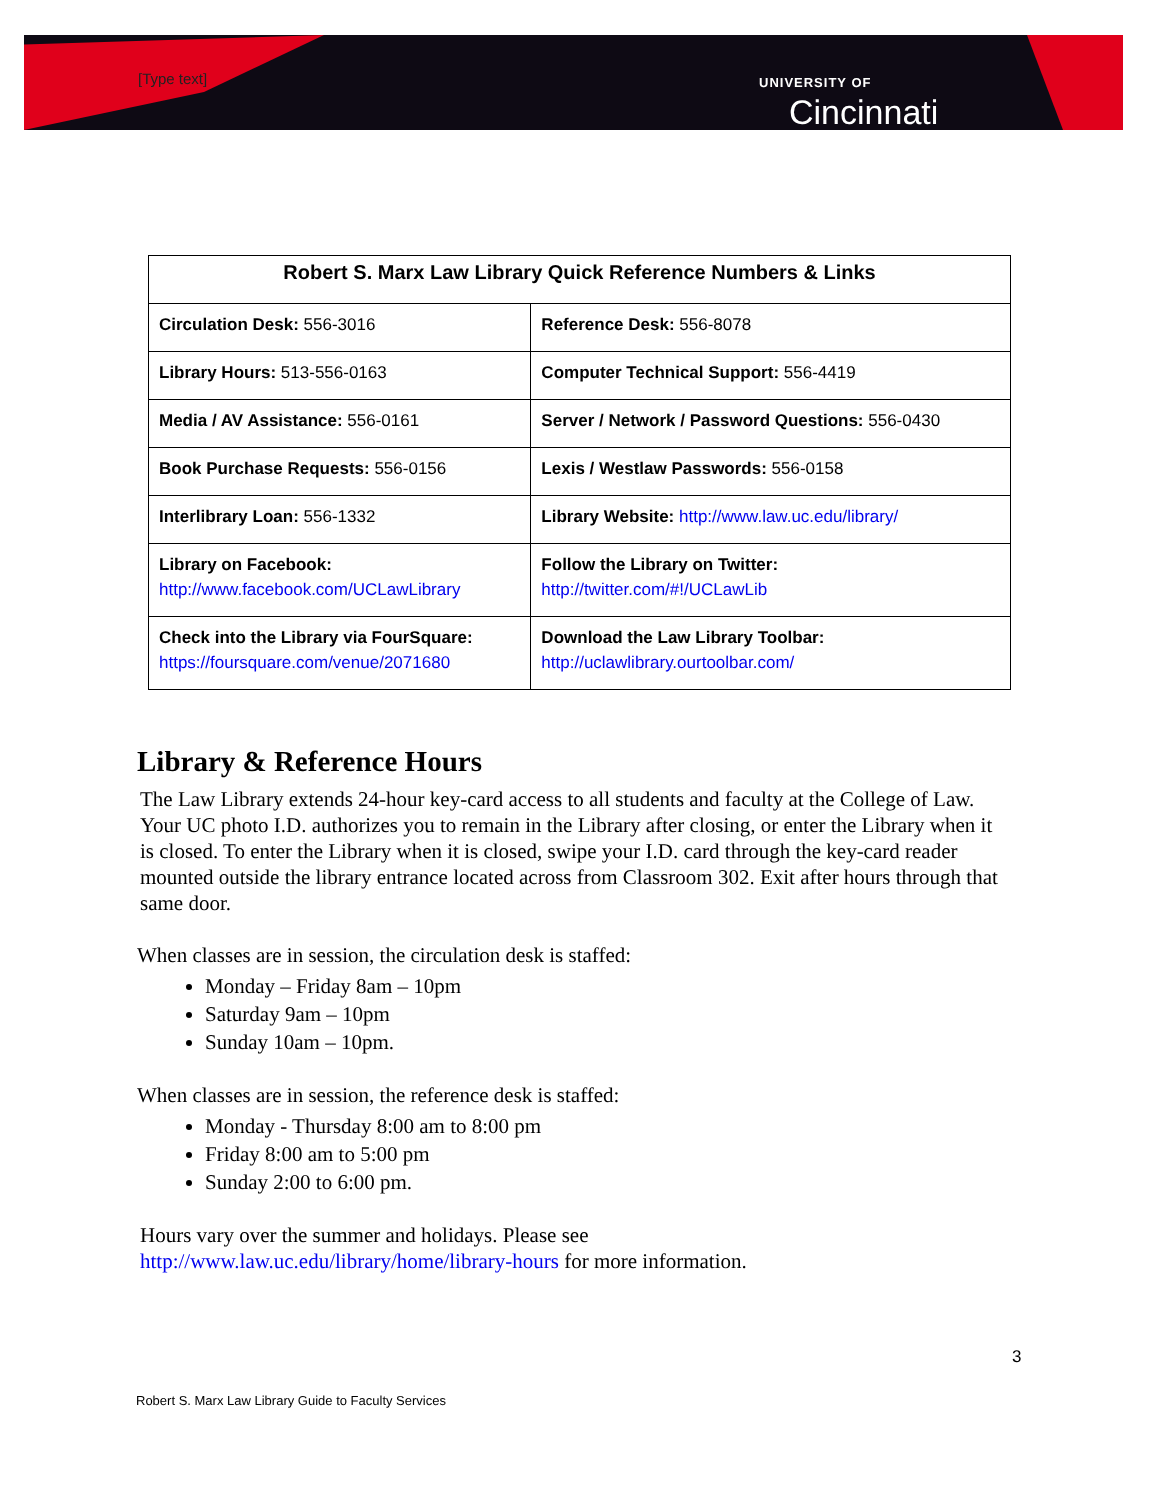UNIVERSITY OF
Cincinnati
[Type text]
| Robert S. Marx Law Library Quick Reference Numbers & Links | |
| --- | --- |
| Circulation Desk: 556-3016 | Reference Desk: 556-8078 |
| Library Hours: 513-556-0163 | Computer Technical Support: 556-4419 |
| Media / AV Assistance: 556-0161 | Server / Network / Password Questions: 556-0430 |
| Book Purchase Requests: 556-0156 | Lexis / Westlaw Passwords: 556-0158 |
| Interlibrary Loan: 556-1332 | Library Website: http://www.law.uc.edu/library/ |
| Library on Facebook: http://www.facebook.com/UCLawLibrary | Follow the Library on Twitter: http://twitter.com/#!/UCLawLib |
| Check into the Library via FourSquare: https://foursquare.com/venue/2071680 | Download the Law Library Toolbar: http://uclawlibrary.ourtoolbar.com/ |
Library & Reference Hours
The Law Library extends 24-hour key-card access to all students and faculty at the College of Law. Your UC photo I.D. authorizes you to remain in the Library after closing, or enter the Library when it is closed. To enter the Library when it is closed, swipe your I.D. card through the key-card reader mounted outside the library entrance located across from Classroom 302. Exit after hours through that same door.
When classes are in session, the circulation desk is staffed:
Monday – Friday 8am – 10pm
Saturday 9am – 10pm
Sunday 10am – 10pm.
When classes are in session, the reference desk is staffed:
Monday - Thursday 8:00 am to 8:00 pm
Friday 8:00 am to 5:00 pm
Sunday 2:00 to 6:00 pm.
Hours vary over the summer and holidays. Please see
http://www.law.uc.edu/library/home/library-hours for more information.
3
Robert S. Marx Law Library Guide to Faculty Services